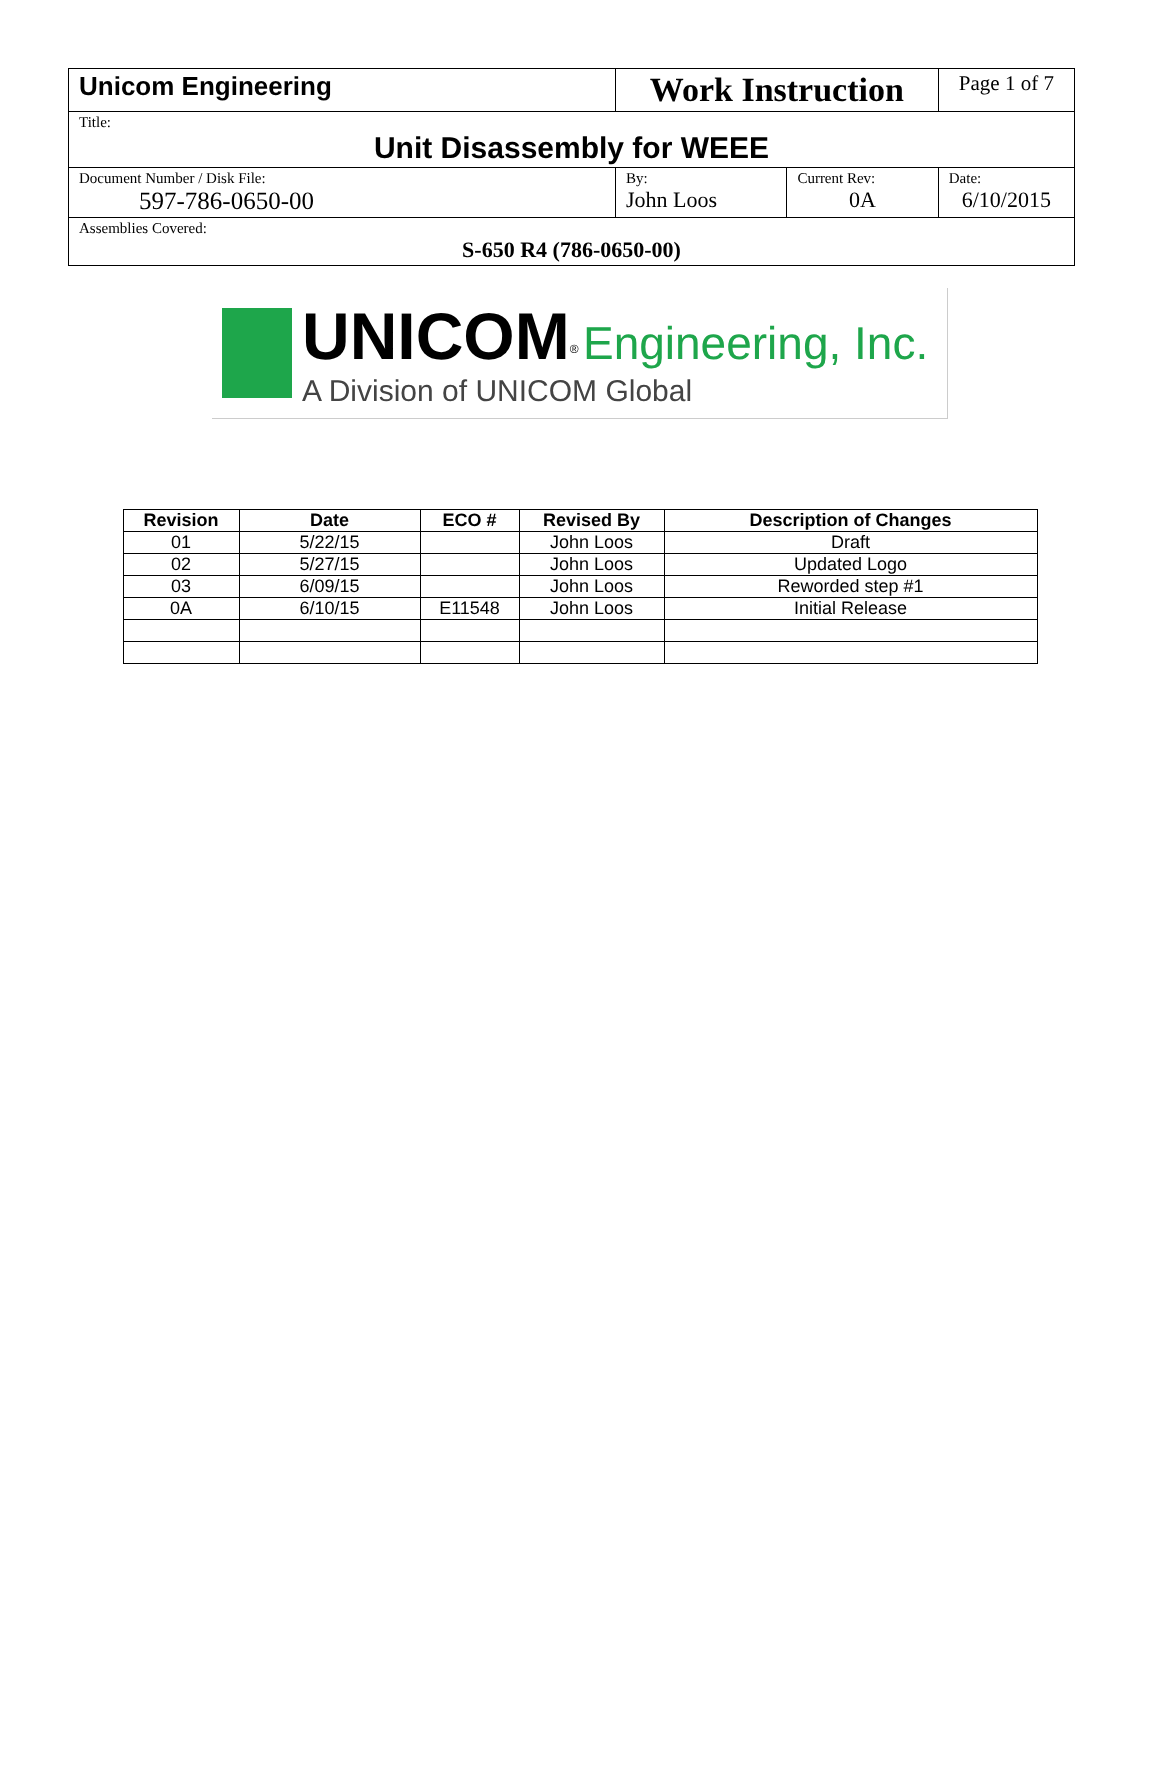| Unicom Engineering | Work Instruction | | Page 1 of 7 |
| Title: Unit Disassembly for WEEE | | | |
| Document Number / Disk File: 597-786-0650-00 | By: John Loos | Current Rev: 0A | Date: 6/10/2015 |
| Assemblies Covered: S-650 R4 (786-0650-00) | | | |
UNICOM<sup>®</sup> Engineering, Inc.
A Division of UNICOM Global
| Revision | Date | ECO # | Revised By | Description of Changes |
| --- | --- | --- | --- | --- |
| 01 | 5/22/15 | | John Loos | Draft |
| 02 | 5/27/15 | | John Loos | Updated Logo |
| 03 | 6/09/15 | | John Loos | Reworded step #1 |
| 0A | 6/10/15 | E11548 | John Loos | Initial Release |